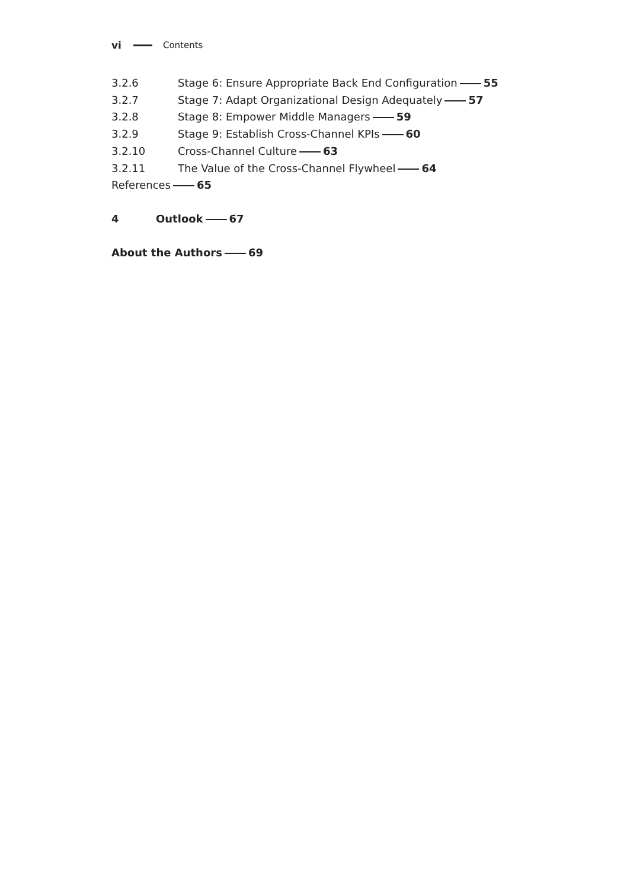vi Contents
3.2.6 Stage 6: Ensure Appropriate Back End Configuration 55
3.2.7 Stage 7: Adapt Organizational Design Adequately 57
3.2.8 Stage 8: Empower Middle Managers 59
3.2.9 Stage 9: Establish Cross-Channel KPIs 60
3.2.10 Cross-Channel Culture 63
3.2.11 The Value of the Cross-Channel Flywheel 64
References 65
4 Outlook 67
About the Authors 69